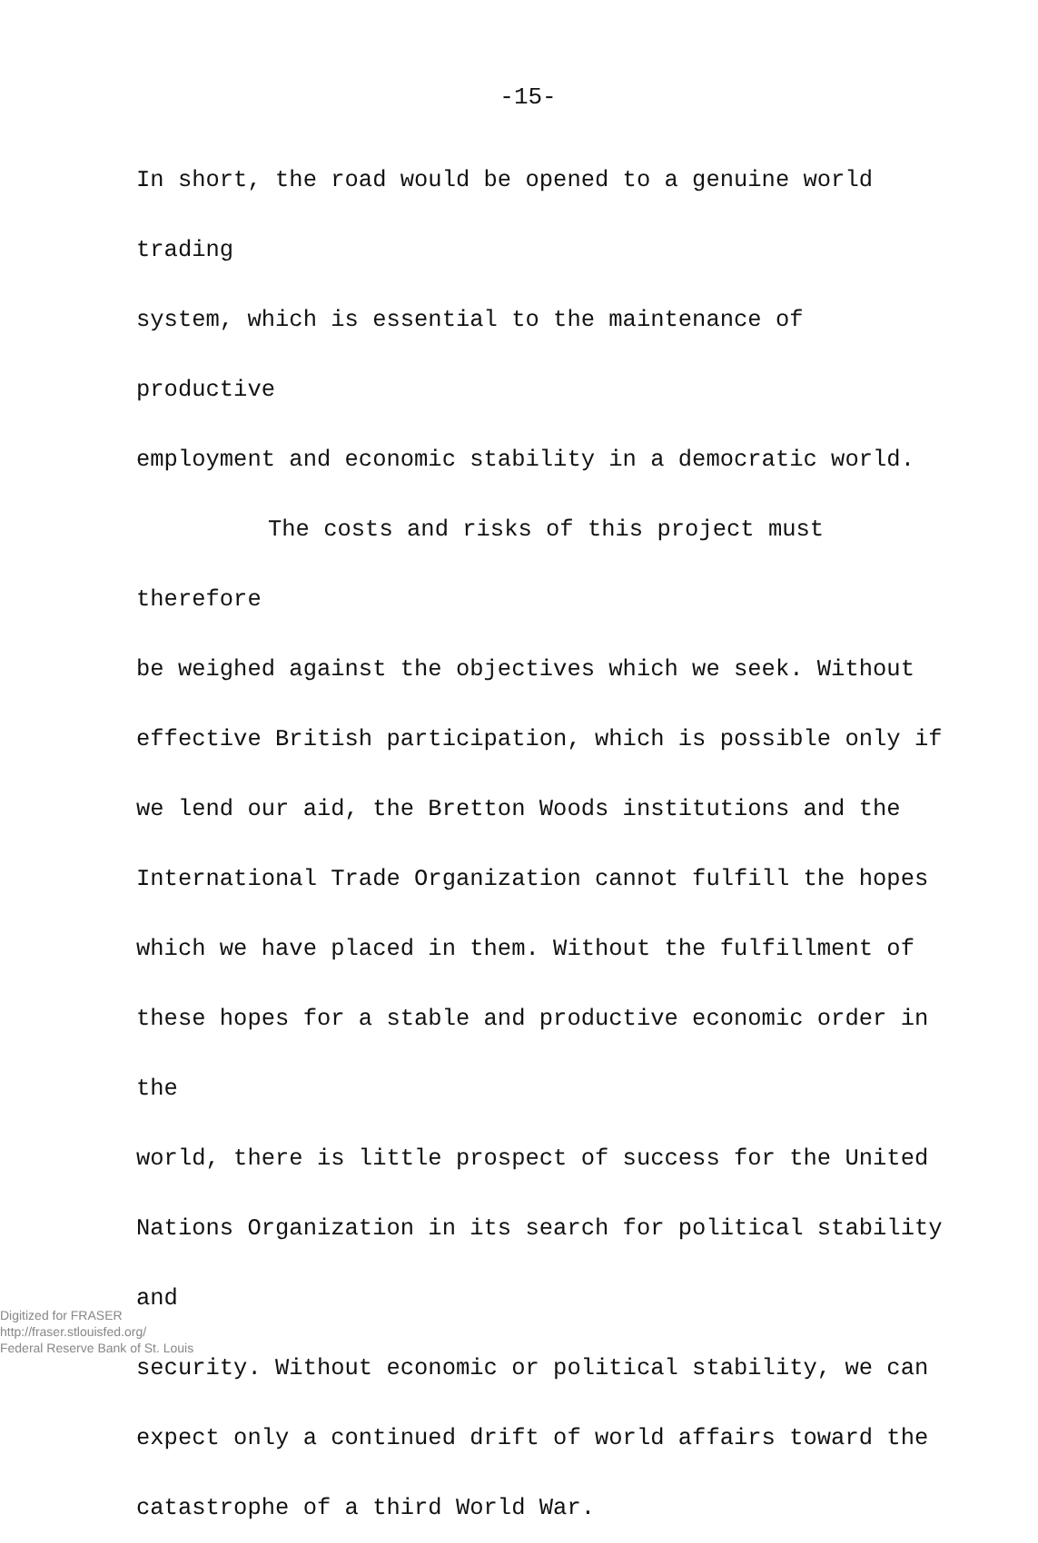-15-
In short, the road would be opened to a genuine world trading
system, which is essential to the maintenance of productive
employment and economic stability in a democratic world.
The costs and risks of this project must therefore
be weighed against the objectives which we seek. Without
effective British participation, which is possible only if
we lend our aid, the Bretton Woods institutions and the
International Trade Organization cannot fulfill the hopes
which we have placed in them. Without the fulfillment of
these hopes for a stable and productive economic order in the
world, there is little prospect of success for the United
Nations Organization in its search for political stability and
security. Without economic or political stability, we can
expect only a continued drift of world affairs toward the
catastrophe of a third World War.
Digitized for FRASER
http://fraser.stlouisfed.org/
Federal Reserve Bank of St. Louis